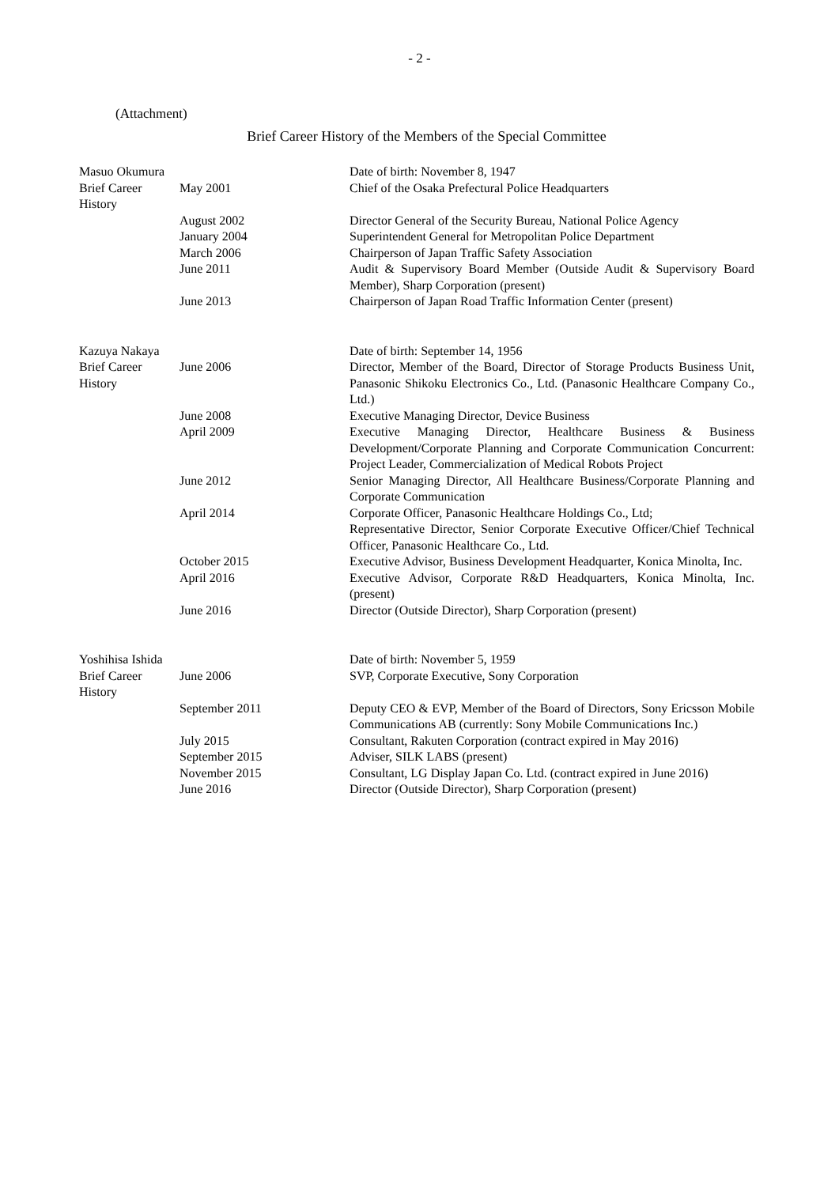- 2 -
(Attachment)
Brief Career History of the Members of the Special Committee
| Masuo Okumura | | Date of birth: November 8, 1947 |
| Brief Career History | May 2001 | Chief of the Osaka Prefectural Police Headquarters |
| | August 2002 | Director General of the Security Bureau, National Police Agency |
| | January 2004 | Superintendent General for Metropolitan Police Department |
| | March 2006 | Chairperson of Japan Traffic Safety Association |
| | June 2011 | Audit & Supervisory Board Member (Outside Audit & Supervisory Board Member), Sharp Corporation (present) |
| | June 2013 | Chairperson of Japan Road Traffic Information Center (present) |
| Kazuya Nakaya | | Date of birth: September 14, 1956 |
| Brief Career History | June 2006 | Director, Member of the Board, Director of Storage Products Business Unit, Panasonic Shikoku Electronics Co., Ltd. (Panasonic Healthcare Company Co., Ltd.) |
| | June 2008 | Executive Managing Director, Device Business |
| | April 2009 | Executive Managing Director, Healthcare Business & Business Development/Corporate Planning and Corporate Communication Concurrent: Project Leader, Commercialization of Medical Robots Project |
| | June 2012 | Senior Managing Director, All Healthcare Business/Corporate Planning and Corporate Communication |
| | April 2014 | Corporate Officer, Panasonic Healthcare Holdings Co., Ltd; Representative Director, Senior Corporate Executive Officer/Chief Technical Officer, Panasonic Healthcare Co., Ltd. |
| | October 2015 | Executive Advisor, Business Development Headquarter, Konica Minolta, Inc. |
| | April 2016 | Executive Advisor, Corporate R&D Headquarters, Konica Minolta, Inc. (present) |
| | June 2016 | Director (Outside Director), Sharp Corporation (present) |
| Yoshihisa Ishida | | Date of birth: November 5, 1959 |
| Brief Career History | June 2006 | SVP, Corporate Executive, Sony Corporation |
| | September 2011 | Deputy CEO & EVP, Member of the Board of Directors, Sony Ericsson Mobile Communications AB (currently: Sony Mobile Communications Inc.) |
| | July 2015 | Consultant, Rakuten Corporation (contract expired in May 2016) |
| | September 2015 | Adviser, SILK LABS (present) |
| | November 2015 | Consultant, LG Display Japan Co. Ltd. (contract expired in June 2016) |
| | June 2016 | Director (Outside Director), Sharp Corporation (present) |